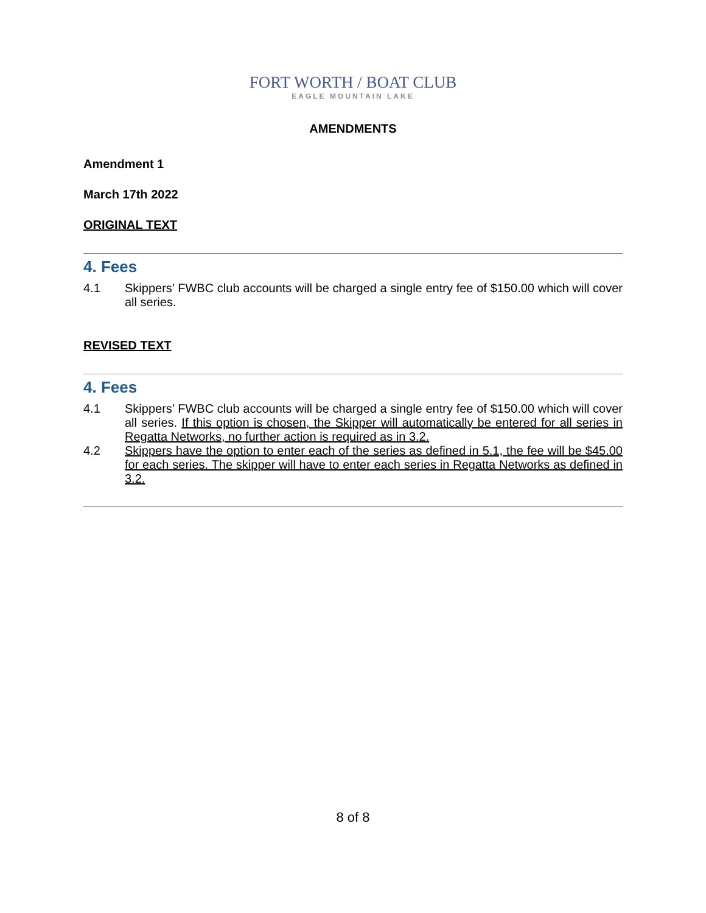FORT WORTH / BOAT CLUB
EAGLE MOUNTAIN LAKE
AMENDMENTS
Amendment 1
March 17th 2022
ORIGINAL TEXT
4. Fees
4.1 Skippers’ FWBC club accounts will be charged a single entry fee of $150.00 which will cover all series.
REVISED TEXT
4. Fees
4.1 Skippers’ FWBC club accounts will be charged a single entry fee of $150.00 which will cover all series. If this option is chosen, the Skipper will automatically be entered for all series in Regatta Networks, no further action is required as in 3.2.
4.2 Skippers have the option to enter each of the series as defined in 5.1, the fee will be $45.00 for each series. The skipper will have to enter each series in Regatta Networks as defined in 3.2.
8 of 8